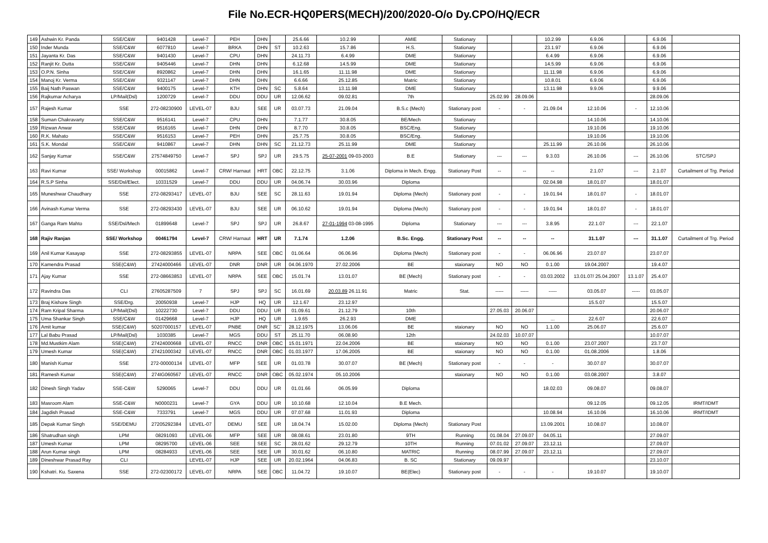File No.ECR-HQ0PERS(MECH)/200/2020-O/o Dy.CPO/HQ/ECR
| 149 | Ashwin Kr. Panda | SSE/C&W | 9401428 | Level-7 | PEH | DHN | | 25.6.66 | 10.2.99 | AMIE | Stationary | | | 10.2.99 | 6.9.06 | | 6.9.06 | |
| 150 | Inder Munda | SSE/C&W | 6077810 | Level-7 | BRKA | DHN | ST | 10.2.63 | 15.7.86 | H.S. | Stationary | | | 23.1.97 | 6.9.06 | | 6.9.06 | |
| 151 | Jayanta Kr. Das | SSE/C&W | 9401430 | Level-7 | CPU | DHN | | 24.11.73 | 6.4.99 | DME | Stationary | | | 6.4.99 | 6.9.06 | | 6.9.06 | |
| 152 | Ranjit Kr. Dutta | SSE/C&W | 9405446 | Level-7 | DHN | DHN | | 6.12.68 | 14.5.99 | DME | Stationary | | | 14.5.99 | 6.9.06 | | 6.9.06 | |
| 153 | O.P.N. Sinha | SSE/C&W | 8920862 | Level-7 | DHN | DHN | | 16.1.65 | 11.11.98 | DME | Stationary | | | 11.11.98 | 6.9.06 | | 6.9.06 | |
| 154 | Manoj Kr. Verma | SSE/C&W | 9321147 | Level-7 | DHN | DHN | | 6.6.66 | 25.12.85 | Matric | Stationary | | | 10.8.01 | 6.9.06 | | 6.9.06 | |
| 155 | Baij Nath Paswan | SSE/C&W | 9400175 | Level-7 | KTH | DHN | SC | 5.8.64 | 13.11.98 | DME | Stationary | | | 13.11.98 | 9.9.06 | | 9.9.06 | |
| 156 | Rajkumar Acharya | LP/Mail(Dsl) | 1200729 | Level-7 | DDU | DDU | UR | 12.06.62 | 09.02.81 | 7th | | 25.02.99 | 28.09.06 | | | | 28.09.06 | |
| 157 | Rajesh Kumar | SSE | 272-08230900 | LEVEL-07 | BJU | SEE | UR | 03.07.73 | 21.09.04 | B.S.c (Mech) | Stationary post | - | - | 21.09.04 | 12.10.06 | - | 12.10.06 | |
| 158 | Suman Chakravarty | SSE/C&W | 9516141 | Level-7 | CPU | DHN | | 7.1.77 | 30.8.05 | BE/Mech | Stationary | | | | 14.10.06 | | 14.10.06 | |
| 159 | Rizwan Anwar | SSE/C&W | 9516165 | Level-7 | DHN | DHN | | 8.7.70 | 30.8.05 | BSC/Eng. | Stationary | | | | 19.10.06 | | 19.10.06 | |
| 160 | R.K. Mahato | SSE/C&W | 9516153 | Level-7 | PEH | DHN | | 25.7.75 | 30.8.05 | BSC/Eng. | Stationary | | | | 19.10.06 | | 19.10.06 | |
| 161 | S.K. Mondal | SSE/C&W | 9410867 | Level-7 | DHN | DHN | SC | 21.12.73 | 25.11.99 | DME | Stationary | | | 25.11.99 | 26.10.06 | | 26.10.06 | |
| 162 | Sanjay Kumar | SSE/C&W | 27574849750 | Level-7 | SPJ | SPJ | UR | 29.5.75 | 25-07-2001 09-03-2003 | B.E | Stationary | --- | --- | 9.3.03 | 26.10.06 | --- | 26.10.06 | STC/SPJ |
| 163 | Ravi Kumar | SSE/ Workshop | 00015862 | Level-7 | CRW/ Harnaut | HRT | OBC | 22.12.75 | 3.1.06 | Diploma in Mech. Engg. | Stationary Post | -- | -- | -- | 2.1.07 | --- | 2.1.07 | Curtailment of Trg. Period |
| 164 | R.S.P Sinha | SSE/Dsl/Elect. | 10331529 | Level-7 | DDU | DDU | UR | 04.06.74 | 30.03.96 | Diploma | | | | 02.04.98 | 18.01.07 | | 18.01.07 | |
| 165 | Muneshwar Chaudhary | SSE | 272-08293417 | LEVEL-07 | BJU | SEE | SC | 28.11.63 | 19.01.94 | Diploma (Mech) | Stationary post | - | - | 19.01.94 | 18.01.07 | - | 18.01.07 | |
| 166 | Avinash Kumar Verma | SSE | 272-08293430 | LEVEL-07 | BJU | SEE | UR | 06.10.62 | 19.01.94 | Diploma (Mech) | Stationary post | - | - | 19.01.94 | 18.01.07 | - | 18.01.07 | |
| 167 | Ganga Ram Mahto | SSE/Dsl/Mech | 01899648 | Level-7 | SPJ | SPJ | UR | 26.8.67 | 27-01-1994 03-08-1995 | Diploma | Stationary | --- | --- | 3.8.95 | 22.1.07 | --- | 22.1.07 | |
| 168 | Rajiv Ranjan | SSE/ Workshop | 00461794 | Level-7 | CRW/ Harnaut | HRT | UR | 7.1.74 | 1.2.06 | B.Sc. Engg. | Stationary Post | -- | -- | -- | 31.1.07 | --- | 31.1.07 | Curtailment of Trg. Period |
| 169 | Anil Kumar Kasayap | SSE | 272-08293855 | LEVEL-07 | NRPA | SEE | OBC | 01.06.64 | 06.06.96 | Diploma (Mech) | Stationary post | - | - | 06.06.96 | 23.07.07 | | 23.07.07 | |
| 170 | Kamendra Prasad | SSE(C&W) | 27424000466 | LEVEL-07 | DNR | DNR | UR | 04.06.1970 | 27.02.2006 | BE | staionary | NO | NO | 0.1.00 | 19.04.2007 | | 19.4.07 | |
| 171 | Ajay Kumar | SSE | 272-08663853 | LEVEL-07 | NRPA | SEE | OBC | 15.01.74 | 13.01.07 | BE (Mech) | Stationary post | - | - | 03.03.2002 | 13.01.07/ 25.04.2007 | 13.1.07 | 25.4.07 | |
| 172 | Ravindra Das | CLI | 27605287509 | 7 | SPJ | SPJ | SC | 16.01.69 | 20.03.89 26.11.91 | Matric | Stat. | ----- | ----- | ----- | 03.05.07 | ----- | 03.05.07 | |
| 173 | Braj Kishore Singh | SSE/Drg. | 20050938 | Level-7 | HJP | HQ | UR | 12.1.67 | 23.12.97 | | | | | | 15.5.07 | | 15.5.07 | |
| 174 | Ram Kripal Sharma | LP/Mail(Dsl) | 10222730 | Level-7 | DDU | DDU | UR | 01.09.61 | 21.12.79 | 10th | | 27.05.03 | 20.06.07 | | | | 20.06.07 | |
| 175 | Uma Shankar Singh | SSE/C&W | 01429668 | Level-7 | HJP | HQ | UR | 1.9.65 | 26.2.93 | DME | | | | ... | 22.6.07 | | 22.6.07 | |
| 176 | Amit kumar | SSE(C&W) | 50207000157 | LEVEL-07 | PNBE | DNR | SC` | 28.12.1975 | 13.06.06 | BE | staionary | NO | NO | 1.1.00 | 25.06.07 | | 25.6.07 | |
| 177 | Lal Babu Prasad | LP/Mail(Dsl) | 1030385 | Level-7 | MGS | DDU | ST | 25.11.70 | 06.08.90 | 12th | | 24.02.03 | 10.07.07 | | | | 10.07.07 | |
| 178 | Md.Mustkim Alam | SSE(C&W) | 27424000668 | LEVEL-07 | RNCC | DNR | OBC | 15.01.1971 | 22.04.2006 | BE | staionary | NO | NO | 0.1.00 | 23.07.2007 | | 23.7.07 | |
| 179 | Umesh Kumar | SSE(C&W) | 27421000342 | LEVEL-07 | RNCC | DNR | OBC | 01.03.1977 | 17.06.2005 | BE | staionary | NO | NO | 0.1.00 | 01.08.2006 | | 1.8.06 | |
| 180 | Manish Kumar | SSE | 272-00000134 | LEVEL-07 | MFP | SEE | UR | 01.03.78 | 30.07.07 | BE (Mech) | Stationary post | - | - | - | 30.07.07 | | 30.07.07 | |
| 181 | Ramesh Kumar | SSE(C&W) | 274IG060567 | LEVEL-07 | RNCC | DNR | OBC | 05.02.1974 | 05.10.2006 | | staionary | NO | NO | 0.1.00 | 03.08.2007 | | 3.8.07 | |
| 182 | Dinesh Singh Yadav | SSE-C&W | 5290065 | Level-7 | DDU | DDU | UR | 01.01.66 | 06.05.99 | Diploma | | | | 18.02.03 | 09.08.07 | | 09.08.07 | |
| 183 | Masroom Alam | SSE-C&W | N0000231 | Level-7 | GYA | DDU | UR | 10.10.68 | 12.10.04 | B.E Mech. | | | | | 09.12.05 | | 09.12.05 | IRMT/IDMT |
| 184 | Jagdish Prasad | SSE-C&W | 7333791 | Level-7 | MGS | DDU | UR | 07.07.68 | 11.01.93 | Diploma | | | | 10.08.94 | 16.10.06 | | 16.10.06 | IRMT/IDMT |
| 185 | Depak Kumar Singh | SSE/DEMU | 27205292384 | LEVEL-07 | DEMU | SEE | UR | 18.04.74 | 15.02.00 | Diploma (Mech) | Stationary Post | | | 13.09.2001 | 10.08.07 | | 10.08.07 | |
| 186 | Shatrudhan singh | LPM | 08291093 | LEVEL-06 | MFP | SEE | UR | 08.08.61 | 23.01.80 | 9TH | Running | 01.08.04 | 27.09.07 | 04.05.11 | | | 27.09.07 | |
| 187 | Umesh Kumar | LPM | 08295700 | LEVEL-06 | SEE | SEE | SC | 28.01.62 | 29.12.79 | 10TH | Running | 07.01.02 | 27.09.07 | 23.12.11 | | | 27.09.07 | |
| 188 | Arun Kumar singh | LPM | 08284933 | LEVEL-06 | SEE | SEE | UR | 30.01.62 | 06.10.80 | MATRIC | Running | 08.07.99 | 27.09.07 | 23.12.11 | | | 27.09.07 | |
| 189 | Dineshwar Prasad Ray | CLI | | LEVEL-07 | HJP | SEE | UR | 20.02.1964 | 04.06.83 | B. SC | Stationary | 09.09.97 | | | | | 23.10.07 | |
| 190 | Kshatri. Ku. Saxena | SSE | 272-02300172 | LEVEL-07 | NRPA | SEE | OBC | 11.04.72 | 19.10.07 | BE(Elec) | Stationary post | - | - | - | 19.10.07 | | 19.10.07 | |